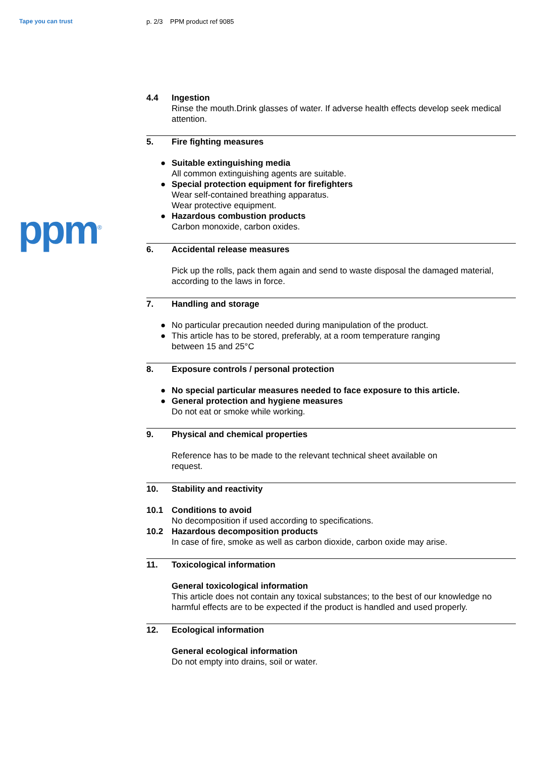Tape you can trust p. 2/3 PPM product ref 9085
ppm<sup>®</sup>
4.4 Ingestion
Rinse the mouth.Drink glasses of water. If adverse health effects develop seek medical attention.
5. Fire fighting measures
● Suitable extinguishing media
All common extinguishing agents are suitable.
● Special protection equipment for firefighters
Wear self-contained breathing apparatus.
Wear protective equipment.
● Hazardous combustion products
Carbon monoxide, carbon oxides.
6. Accidental release measures
Pick up the rolls, pack them again and send to waste disposal the damaged material, according to the laws in force.
7. Handling and storage
● No particular precaution needed during manipulation of the product.
● This article has to be stored, preferably, at a room temperature ranging
between 15 and 25°C
8. Exposure controls / personal protection
● No special particular measures needed to face exposure to this article.
● General protection and hygiene measures
Do not eat or smoke while working.
9. Physical and chemical properties
Reference has to be made to the relevant technical sheet available on
request.
10. Stability and reactivity
10.1 Conditions to avoid
No decomposition if used according to specifications.
10.2 Hazardous decomposition products
In case of fire, smoke as well as carbon dioxide, carbon oxide may arise.
11. Toxicological information
General toxicological information
This article does not contain any toxical substances; to the best of our knowledge no harmful effects are to be expected if the product is handled and used properly.
12. Ecological information
General ecological information
Do not empty into drains, soil or water.